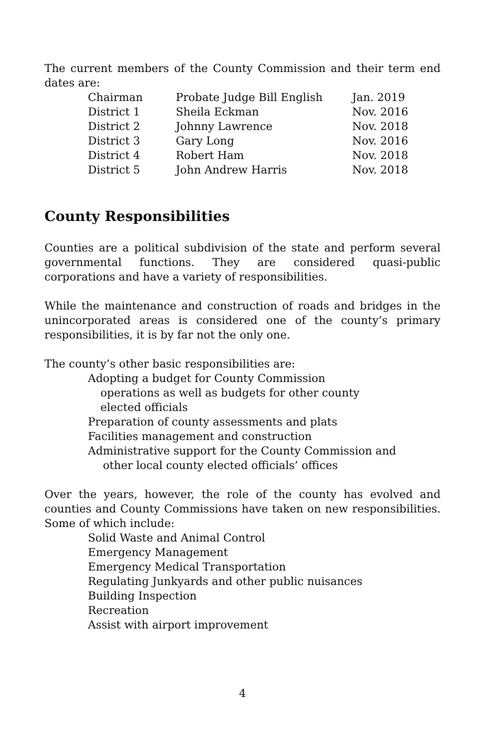The current members of the County Commission and their term end dates are:
| Chairman | Probate Judge Bill English | Jan. 2019 |
| District 1 | Sheila Eckman | Nov. 2016 |
| District 2 | Johnny Lawrence | Nov. 2018 |
| District 3 | Gary Long | Nov. 2016 |
| District 4 | Robert Ham | Nov. 2018 |
| District 5 | John Andrew Harris | Nov. 2018 |
County Responsibilities
Counties are a political subdivision of the state and perform several governmental functions. They are considered quasi-public corporations and have a variety of responsibilities.
While the maintenance and construction of roads and bridges in the unincorporated areas is considered one of the county’s primary responsibilities, it is by far not the only one.
The county’s other basic responsibilities are:
Adopting a budget for County Commission
operations as well as budgets for other county
elected officials
Preparation of county assessments and plats
Facilities management and construction
Administrative support for the County Commission and
other local county elected officials’ offices
Over the years, however, the role of the county has evolved and counties and County Commissions have taken on new responsibilities. Some of which include:
Solid Waste and Animal Control
Emergency Management
Emergency Medical Transportation
Regulating Junkyards and other public nuisances
Building Inspection
Recreation
Assist with airport improvement
4